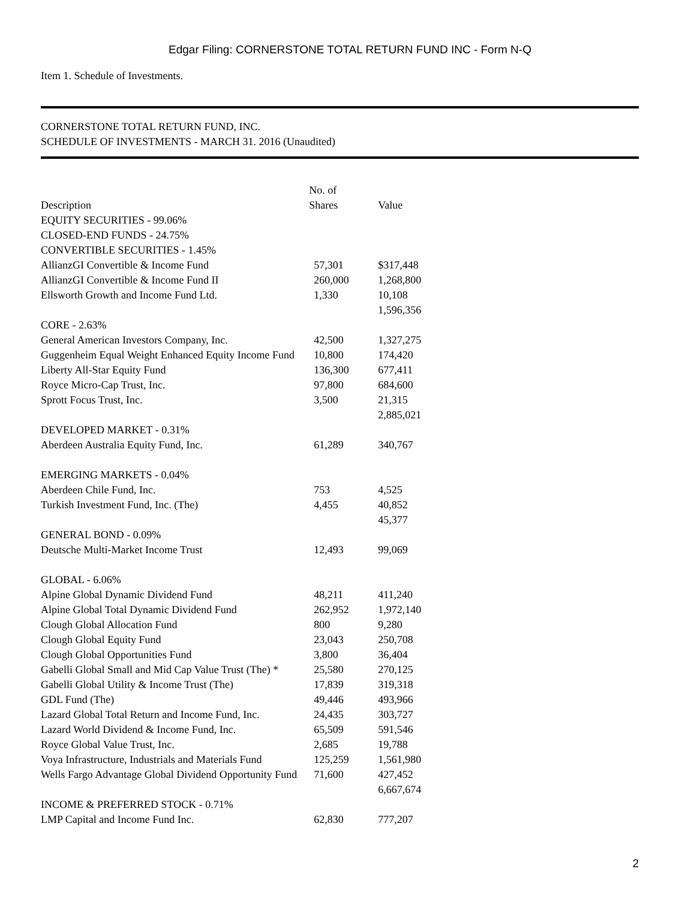Edgar Filing: CORNERSTONE TOTAL RETURN FUND INC - Form N-Q
Item 1. Schedule of Investments.
CORNERSTONE TOTAL RETURN FUND, INC.
SCHEDULE OF INVESTMENTS - MARCH 31. 2016 (Unaudited)
| Description | No. of Shares | Value |
| --- | --- | --- |
| EQUITY SECURITIES - 99.06% | | |
| CLOSED-END FUNDS - 24.75% | | |
| CONVERTIBLE SECURITIES - 1.45% | | |
| AllianzGI Convertible & Income Fund | 57,301 | $317,448 |
| AllianzGI Convertible & Income Fund II | 260,000 | 1,268,800 |
| Ellsworth Growth and Income Fund Ltd. | 1,330 | 10,108 |
| | | 1,596,356 |
| CORE - 2.63% | | |
| General American Investors Company, Inc. | 42,500 | 1,327,275 |
| Guggenheim Equal Weight Enhanced Equity Income Fund | 10,800 | 174,420 |
| Liberty All-Star Equity Fund | 136,300 | 677,411 |
| Royce Micro-Cap Trust, Inc. | 97,800 | 684,600 |
| Sprott Focus Trust, Inc. | 3,500 | 21,315 |
| | | 2,885,021 |
| DEVELOPED MARKET - 0.31% | | |
| Aberdeen Australia Equity Fund, Inc. | 61,289 | 340,767 |
| EMERGING MARKETS - 0.04% | | |
| Aberdeen Chile Fund, Inc. | 753 | 4,525 |
| Turkish Investment Fund, Inc. (The) | 4,455 | 40,852 |
| | | 45,377 |
| GENERAL BOND - 0.09% | | |
| Deutsche Multi-Market Income Trust | 12,493 | 99,069 |
| GLOBAL - 6.06% | | |
| Alpine Global Dynamic Dividend Fund | 48,211 | 411,240 |
| Alpine Global Total Dynamic Dividend Fund | 262,952 | 1,972,140 |
| Clough Global Allocation Fund | 800 | 9,280 |
| Clough Global Equity Fund | 23,043 | 250,708 |
| Clough Global Opportunities Fund | 3,800 | 36,404 |
| Gabelli Global Small and Mid Cap Value Trust (The) * | 25,580 | 270,125 |
| Gabelli Global Utility & Income Trust (The) | 17,839 | 319,318 |
| GDL Fund (The) | 49,446 | 493,966 |
| Lazard Global Total Return and Income Fund, Inc. | 24,435 | 303,727 |
| Lazard World Dividend & Income Fund, Inc. | 65,509 | 591,546 |
| Royce Global Value Trust, Inc. | 2,685 | 19,788 |
| Voya Infrastructure, Industrials and Materials Fund | 125,259 | 1,561,980 |
| Wells Fargo Advantage Global Dividend Opportunity Fund | 71,600 | 427,452 |
| | | 6,667,674 |
| INCOME & PREFERRED STOCK - 0.71% | | |
| LMP Capital and Income Fund Inc. | 62,830 | 777,207 |
2